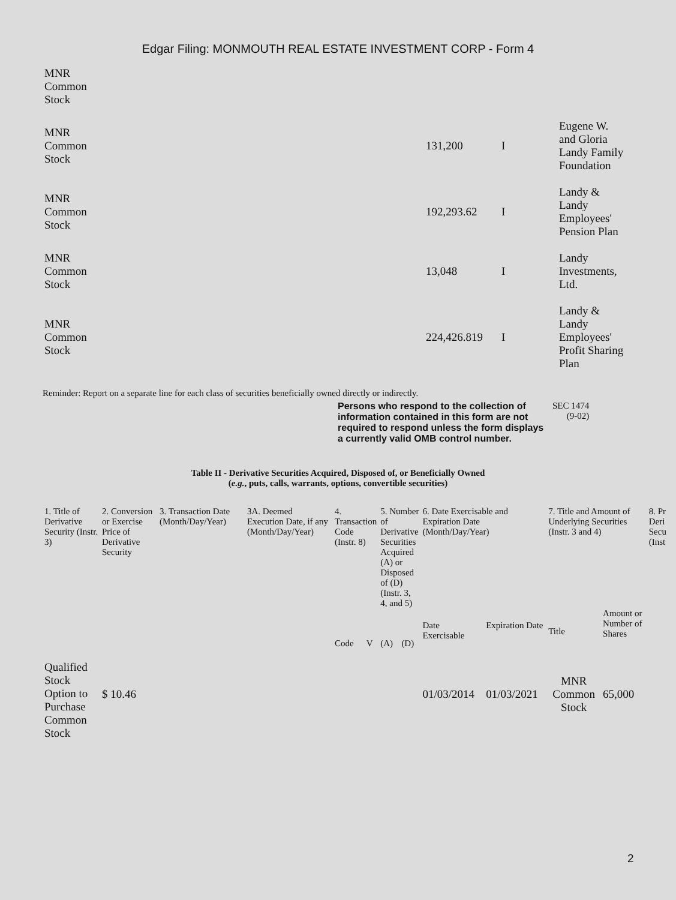Edgar Filing: MONMOUTH REAL ESTATE INVESTMENT CORP - Form 4
| MNR Common Stock | | | |
| MNR Common Stock | 131,200 | I | Eugene W. and Gloria Landy Family Foundation |
| MNR Common Stock | 192,293.62 | I | Landy & Landy Employees' Pension Plan |
| MNR Common Stock | 13,048 | I | Landy Investments, Ltd. |
| MNR Common Stock | 224,426.819 | I | Landy & Landy Employees' Profit Sharing Plan |
Reminder: Report on a separate line for each class of securities beneficially owned directly or indirectly.
Persons who respond to the collection of information contained in this form are not required to respond unless the form displays a currently valid OMB control number.
SEC 1474
(9-02)
Table II - Derivative Securities Acquired, Disposed of, or Beneficially Owned
(e.g., puts, calls, warrants, options, convertible securities)
| 1. Title of Derivative Security (Instr. 3) | 2. Conversion or Exercise Price of Derivative Security | 3. Transaction Date (Month/Day/Year) | 3A. Deemed Execution Date, if any (Month/Day/Year) | 4. Transaction Code (Instr. 8) | | 5. Number of Derivative Securities Acquired (A) or Disposed of (D) (Instr. 3, 4, and 5) | | 6. Date Exercisable and Expiration Date (Month/Day/Year) | | 7. Title and Amount of Underlying Securities (Instr. 3 and 4) | | 8. Pr Deri Secu (Inst |
| --- | --- | --- | --- | --- | --- | --- | --- | --- | --- | --- | --- | --- |
| | | | | Code | V | (A) | (D) | Date Exercisable | Expiration Date | Title | Amount or Number of Shares | |
| Qualified Stock Option to Purchase Common Stock | $ 10.46 | | | | | | | 01/03/2014 | 01/03/2021 | MNR Common Stock | 65,000 | |
2